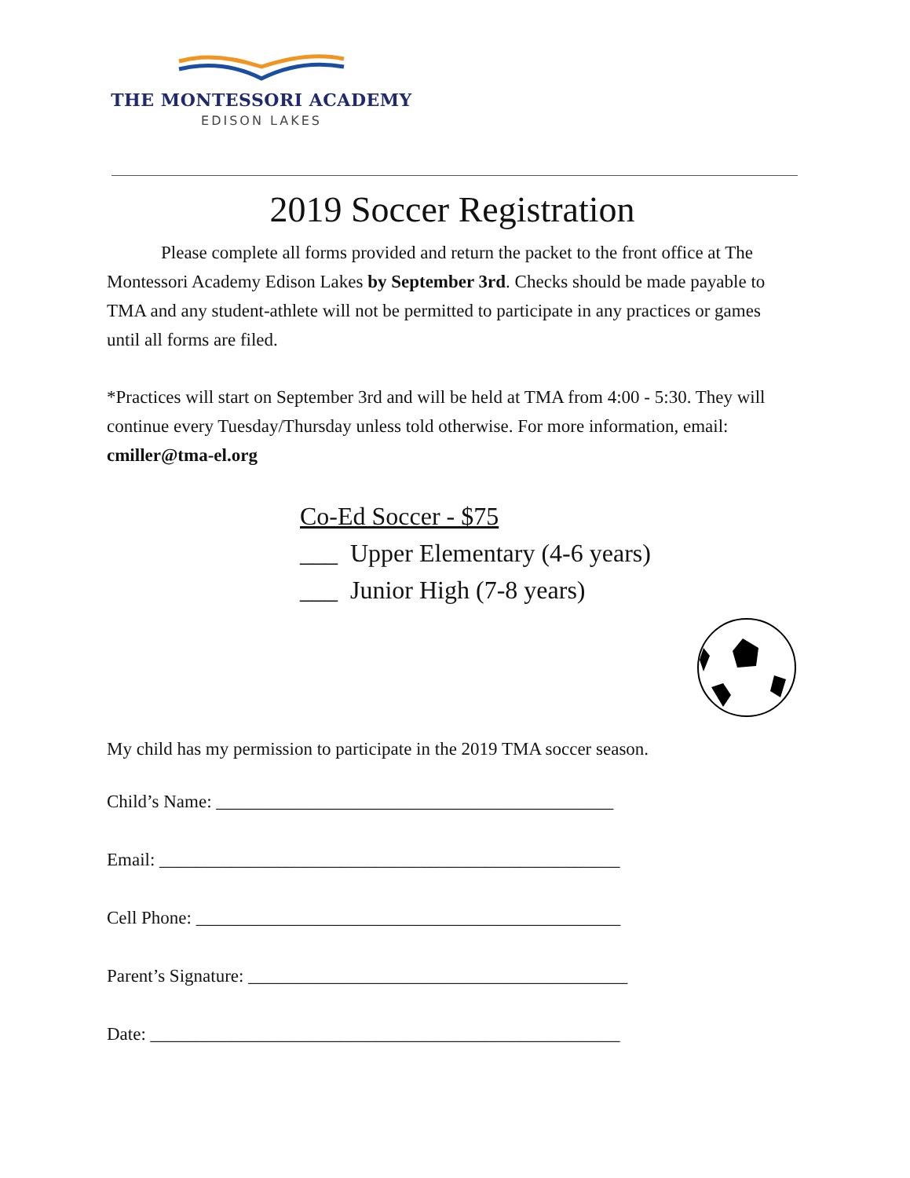THE MONTESSORI ACADEMY
EDISON LAKES
2019 Soccer Registration
Please complete all forms provided and return the packet to the front office at The Montessori Academy Edison Lakes by September 3rd. Checks should be made payable to TMA and any student-athlete will not be permitted to participate in any practices or games until all forms are filed.
*Practices will start on September 3rd and will be held at TMA from 4:00 - 5:30. They will continue every Tuesday/Thursday unless told otherwise. For more information, email: cmiller@tma-el.org
Co-Ed Soccer - $75
___ Upper Elementary (4-6 years)
___ Junior High (7-8 years)
My child has my permission to participate in the 2019 TMA soccer season.
Child’s Name: ____________________________________________
Email: ___________________________________________________
Cell Phone: _______________________________________________
Parent’s Signature: __________________________________________
Date: ____________________________________________________